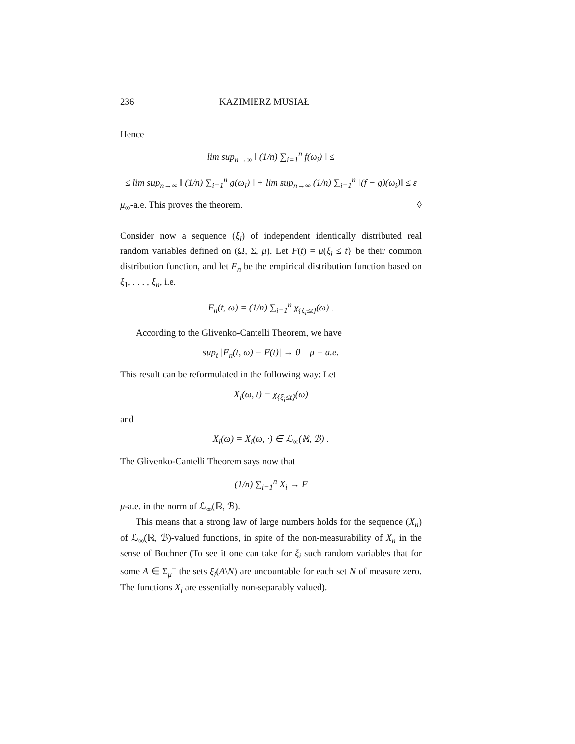236 KAZIMIERZ MUSIAŁ
Hence
lim sup<sub>n→∞</sub> ‖ (1/n) ∑<sub>i=1</sub><sup>n</sup> f(ω<sub>i</sub>) ‖ ≤
≤ lim sup<sub>n→∞</sub> ‖ (1/n) ∑<sub>i=1</sub><sup>n</sup> g(ω<sub>i</sub>) ‖ + lim sup<sub>n→∞</sub> (1/n) ∑<sub>i=1</sub><sup>n</sup> ‖(f − g)(ω<sub>i</sub>)‖ ≤ ε
μ<sub>∞</sub>-a.e. This proves the theorem. ◊
Consider now a sequence (ξ<sub>i</sub>) of independent identically distributed real random variables defined on (Ω, Σ, μ). Let F(t) = μ(ξ<sub>i</sub> ≤ t} be their common distribution function, and let F<sub>n</sub> be the empirical distribution function based on ξ<sub>1</sub>, . . . , ξ<sub>n</sub>, i.e.
F<sub>n</sub>(t, ω) = (1/n) ∑<sub>i=1</sub><sup>n</sup> χ<sub>{ξ<sub>i</sub>≤t}</sub>(ω) .
According to the Glivenko-Cantelli Theorem, we have
sup<sub>t</sub> |F<sub>n</sub>(t, ω) − F(t)| → 0 μ − a.e.
This result can be reformulated in the following way: Let
X<sub>i</sub>(ω, t) = χ<sub>{ξ<sub>i</sub>≤t}</sub>(ω)
and
X<sub>i</sub>(ω) = X<sub>i</sub>(ω, ·) ∈ ℒ<sub>∞</sub>(ℝ, ℬ) .
The Glivenko-Cantelli Theorem says now that
(1/n) ∑<sub>i=1</sub><sup>n</sup> X<sub>i</sub> → F
μ-a.e. in the norm of ℒ<sub>∞</sub>(ℝ, ℬ).
This means that a strong law of large numbers holds for the sequence (X<sub>n</sub>) of ℒ<sub>∞</sub>(ℝ, ℬ)-valued functions, in spite of the non-measurability of X<sub>n</sub> in the sense of Bochner (To see it one can take for ξ<sub>i</sub> such random variables that for some A ∈ Σ<sub>μ</sub><sup>+</sup> the sets ξ<sub>i</sub>(A\N) are uncountable for each set N of measure zero. The functions X<sub>i</sub> are essentially non-separably valued).